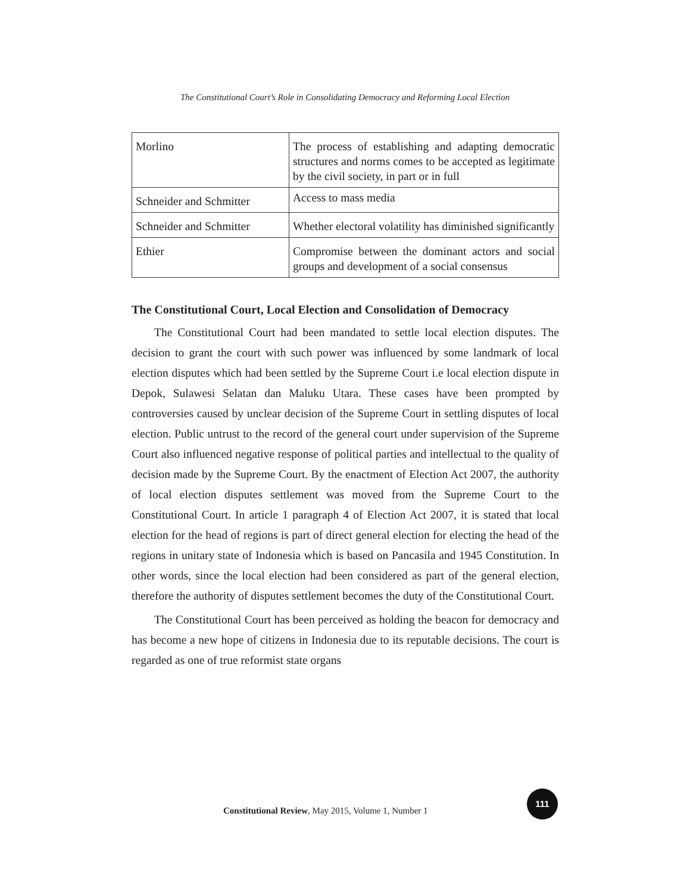The Constitutional Court’s Role in Consolidating Democracy and Reforming Local Election
| Morlino | The process of establishing and adapting democratic structures and norms comes to be accepted as legitimate by the civil society, in part or in full |
| Schneider and Schmitter | Access to mass media |
| Schneider and Schmitter | Whether electoral volatility has diminished significantly |
| Ethier | Compromise between the dominant actors and social groups and development of a social consensus |
The Constitutional Court, Local Election and Consolidation of Democracy
The Constitutional Court had been mandated to settle local election disputes. The decision to grant the court with such power was influenced by some landmark of local election disputes which had been settled by the Supreme Court i.e local election dispute in Depok, Sulawesi Selatan dan Maluku Utara. These cases have been prompted by controversies caused by unclear decision of the Supreme Court in settling disputes of local election. Public untrust to the record of the general court under supervision of the Supreme Court also influenced negative response of political parties and intellectual to the quality of decision made by the Supreme Court. By the enactment of Election Act 2007, the authority of local election disputes settlement was moved from the Supreme Court to the Constitutional Court. In article 1 paragraph 4 of Election Act 2007, it is stated that local election for the head of regions is part of direct general election for electing the head of the regions in unitary state of Indonesia which is based on Pancasila and 1945 Constitution. In other words, since the local election had been considered as part of the general election, therefore the authority of disputes settlement becomes the duty of the Constitutional Court.
The Constitutional Court has been perceived as holding the beacon for democracy and has become a new hope of citizens in Indonesia due to its reputable decisions. The court is regarded as one of true reformist state organs
Constitutional Review, May 2015, Volume 1, Number 1
111